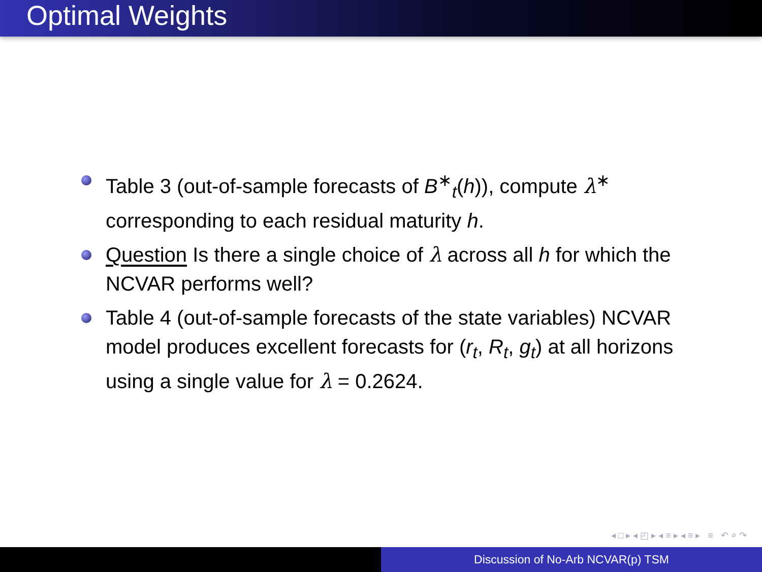Optimal Weights
Table 3 (out-of-sample forecasts of B<sup>∗</sup><sub>t</sub>(h)), compute λ<sup>∗</sup> corresponding to each residual maturity h.
Question Is there a single choice of λ across all h for which the NCVAR performs well?
Table 4 (out-of-sample forecasts of the state variables) NCVAR model produces excellent forecasts for (r<sub>t</sub>, R<sub>t</sub>, g<sub>t</sub>) at all horizons using a single value for λ = 0.2624.
◂ □ ▸ ◂ ◰ ▸ ◂ ≡ ▸ ◂ ≡ ▸ ≡ ↶ ⌕ ↷
Discussion of No-Arb NCVAR(p) TSM